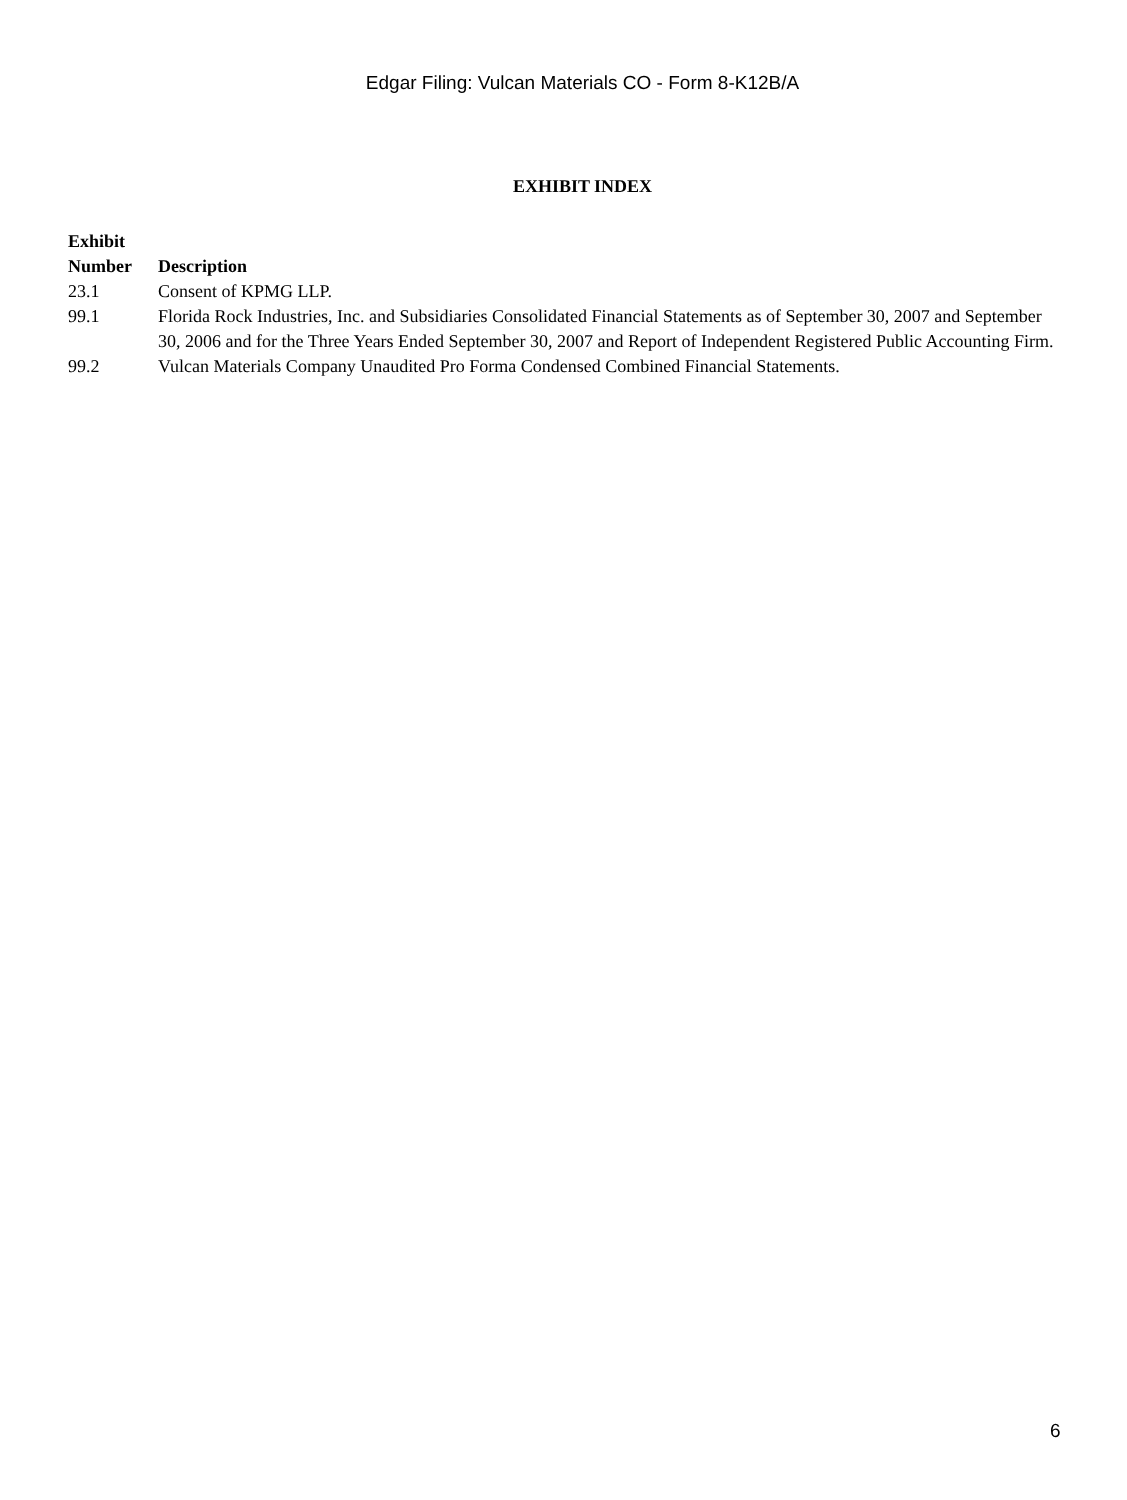Edgar Filing: Vulcan Materials CO - Form 8-K12B/A
EXHIBIT INDEX
| Exhibit Number | Description |
| --- | --- |
| 23.1 | Consent of KPMG LLP. |
| 99.1 | Florida Rock Industries, Inc. and Subsidiaries Consolidated Financial Statements as of September 30, 2007 and September 30, 2006 and for the Three Years Ended September 30, 2007 and Report of Independent Registered Public Accounting Firm. |
| 99.2 | Vulcan Materials Company Unaudited Pro Forma Condensed Combined Financial Statements. |
6